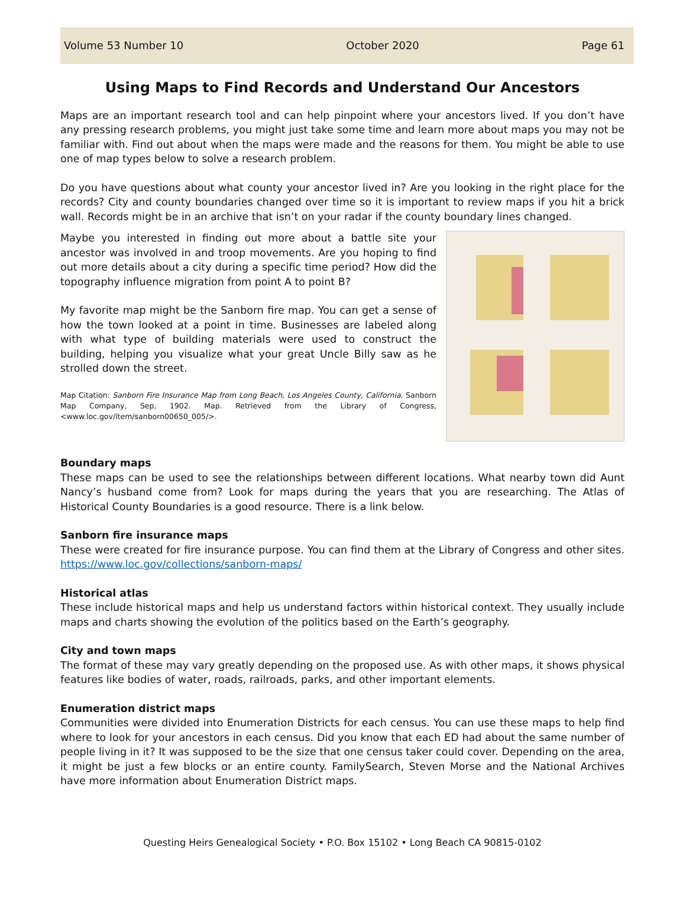Volume 53 Number 10 October 2020 Page 61
Using Maps to Find Records and Understand Our Ancestors
Maps are an important research tool and can help pinpoint where your ancestors lived. If you don’t have any pressing research problems, you might just take some time and learn more about maps you may not be familiar with. Find out about when the maps were made and the reasons for them. You might be able to use one of map types below to solve a research problem.
Do you have questions about what county your ancestor lived in? Are you looking in the right place for the records? City and county boundaries changed over time so it is important to review maps if you hit a brick wall. Records might be in an archive that isn’t on your radar if the county boundary lines changed.
Maybe you interested in finding out more about a battle site your ancestor was involved in and troop movements. Are you hoping to find out more details about a city during a specific time period? How did the topography influence migration from point A to point B?
My favorite map might be the Sanborn fire map. You can get a sense of how the town looked at a point in time. Businesses are labeled along with what type of building materials were used to construct the building, helping you visualize what your great Uncle Billy saw as he strolled down the street.
Map Citation: Sanborn Fire Insurance Map from Long Beach, Los Angeles County, California. Sanborn Map Company, Sep, 1902. Map. Retrieved from the Library of Congress, <www.loc.gov/item/sanborn00650_005/>.
Boundary maps
These maps can be used to see the relationships between different locations. What nearby town did Aunt Nancy’s husband come from? Look for maps during the years that you are researching. The Atlas of Historical County Boundaries is a good resource. There is a link below.
Sanborn fire insurance maps
These were created for fire insurance purpose. You can find them at the Library of Congress and other sites. https://www.loc.gov/collections/sanborn-maps/
Historical atlas
These include historical maps and help us understand factors within historical context. They usually include maps and charts showing the evolution of the politics based on the Earth’s geography.
City and town maps
The format of these may vary greatly depending on the proposed use. As with other maps, it shows physical features like bodies of water, roads, railroads, parks, and other important elements.
Enumeration district maps
Communities were divided into Enumeration Districts for each census. You can use these maps to help find where to look for your ancestors in each census. Did you know that each ED had about the same number of people living in it? It was supposed to be the size that one census taker could cover. Depending on the area, it might be just a few blocks or an entire county. FamilySearch, Steven Morse and the National Archives have more information about Enumeration District maps.
Questing Heirs Genealogical Society • P.O. Box 15102 • Long Beach CA 90815-0102